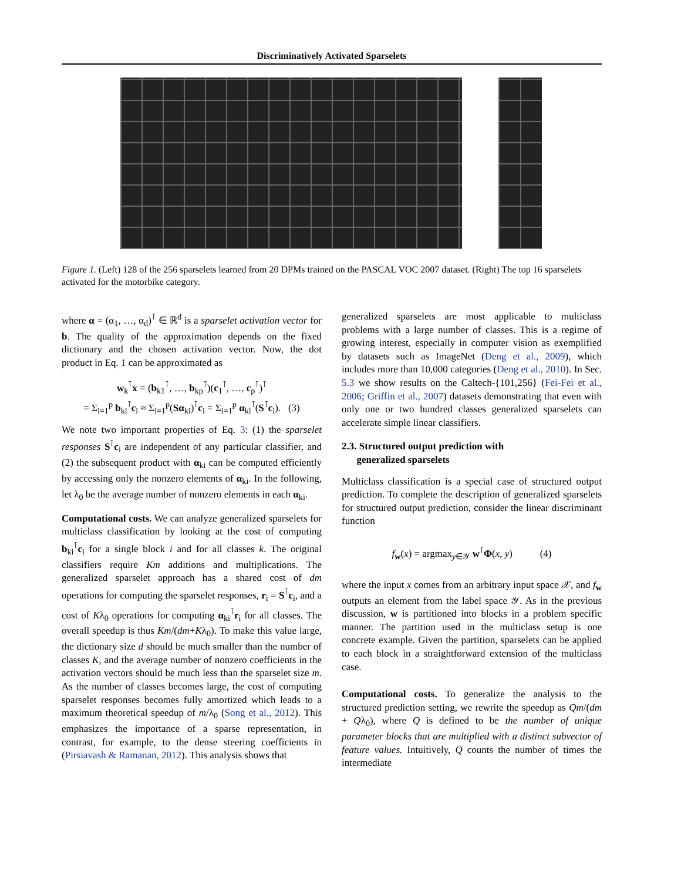Discriminatively Activated Sparselets
Figure 1. (Left) 128 of the 256 sparselets learned from 20 DPMs trained on the PASCAL VOC 2007 dataset. (Right) The top 16 sparselets activated for the motorbike category.
where α = (α<sub>1</sub>, …, α<sub>d</sub>)<sup>⊺</sup> ∈ ℝ<sup>d</sup> is a sparselet activation vector for b. The quality of the approximation depends on the fixed dictionary and the chosen activation vector. Now, the dot product in Eq. 1 can be approximated as
w<sub>k</sub><sup>⊺</sup>x = (b<sub>k1</sub><sup>⊺</sup>, …, b<sub>kp</sub><sup>⊺</sup>)(c<sub>1</sub><sup>⊺</sup>, …, c<sub>p</sub><sup>⊺</sup>)<sup>⊺</sup>
= Σ<sub>i=1</sub><sup>p</sup> b<sub>ki</sub><sup>⊺</sup>c<sub>i</sub> ≈ Σ<sub>i=1</sub><sup>p</sup>(Sα<sub>ki</sub>)<sup>⊺</sup>c<sub>i</sub> = Σ<sub>i=1</sub><sup>p</sup> α<sub>ki</sub><sup>⊺</sup>(S<sup>⊺</sup>c<sub>i</sub>). (3)
We note two important properties of Eq. 3: (1) the sparselet responses S<sup>⊺</sup>c<sub>i</sub> are independent of any particular classifier, and (2) the subsequent product with α<sub>ki</sub> can be computed efficiently by accessing only the nonzero elements of α<sub>ki</sub>. In the following, let λ<sub>0</sub> be the average number of nonzero elements in each α<sub>ki</sub>.
Computational costs. We can analyze generalized sparselets for multiclass classification by looking at the cost of computing b<sub>ki</sub><sup>⊺</sup>c<sub>i</sub> for a single block i and for all classes k. The original classifiers require Km additions and multiplications. The generalized sparselet approach has a shared cost of dm operations for computing the sparselet responses, r<sub>i</sub> = S<sup>⊺</sup>c<sub>i</sub>, and a cost of Kλ<sub>0</sub> operations for computing α<sub>ki</sub><sup>⊺</sup>r<sub>i</sub> for all classes. The overall speedup is thus Km/(dm+Kλ<sub>0</sub>). To make this value large, the dictionary size d should be much smaller than the number of classes K, and the average number of nonzero coefficients in the activation vectors should be much less than the sparselet size m. As the number of classes becomes large, the cost of computing sparselet responses becomes fully amortized which leads to a maximum theoretical speedup of m/λ<sub>0</sub> (Song et al., 2012). This emphasizes the importance of a sparse representation, in contrast, for example, to the dense steering coefficients in (Pirsiavash & Ramanan, 2012). This analysis shows that
generalized sparselets are most applicable to multiclass problems with a large number of classes. This is a regime of growing interest, especially in computer vision as exemplified by datasets such as ImageNet (Deng et al., 2009), which includes more than 10,000 categories (Deng et al., 2010). In Sec. 5.3 we show results on the Caltech-{101,256} (Fei-Fei et al., 2006; Griffin et al., 2007) datasets demonstrating that even with only one or two hundred classes generalized sparselets can accelerate simple linear classifiers.
2.3. Structured output prediction with
generalized sparselets
Multiclass classification is a special case of structured output prediction. To complete the description of generalized sparselets for structured output prediction, consider the linear discriminant function
f<sub>w</sub>(x) = argmax<sub>y∈𝒴</sub> w<sup>⊺</sup>Φ(x, y) (4)
where the input x comes from an arbitrary input space 𝒳, and f<sub>w</sub> outputs an element from the label space 𝒴. As in the previous discussion, w is partitioned into blocks in a problem specific manner. The partition used in the multiclass setup is one concrete example. Given the partition, sparselets can be applied to each block in a straightforward extension of the multiclass case.
Computational costs. To generalize the analysis to the structured prediction setting, we rewrite the speedup as Qm/(dm + Qλ<sub>0</sub>), where Q is defined to be the number of unique parameter blocks that are multiplied with a distinct subvector of feature values. Intuitively, Q counts the number of times the intermediate